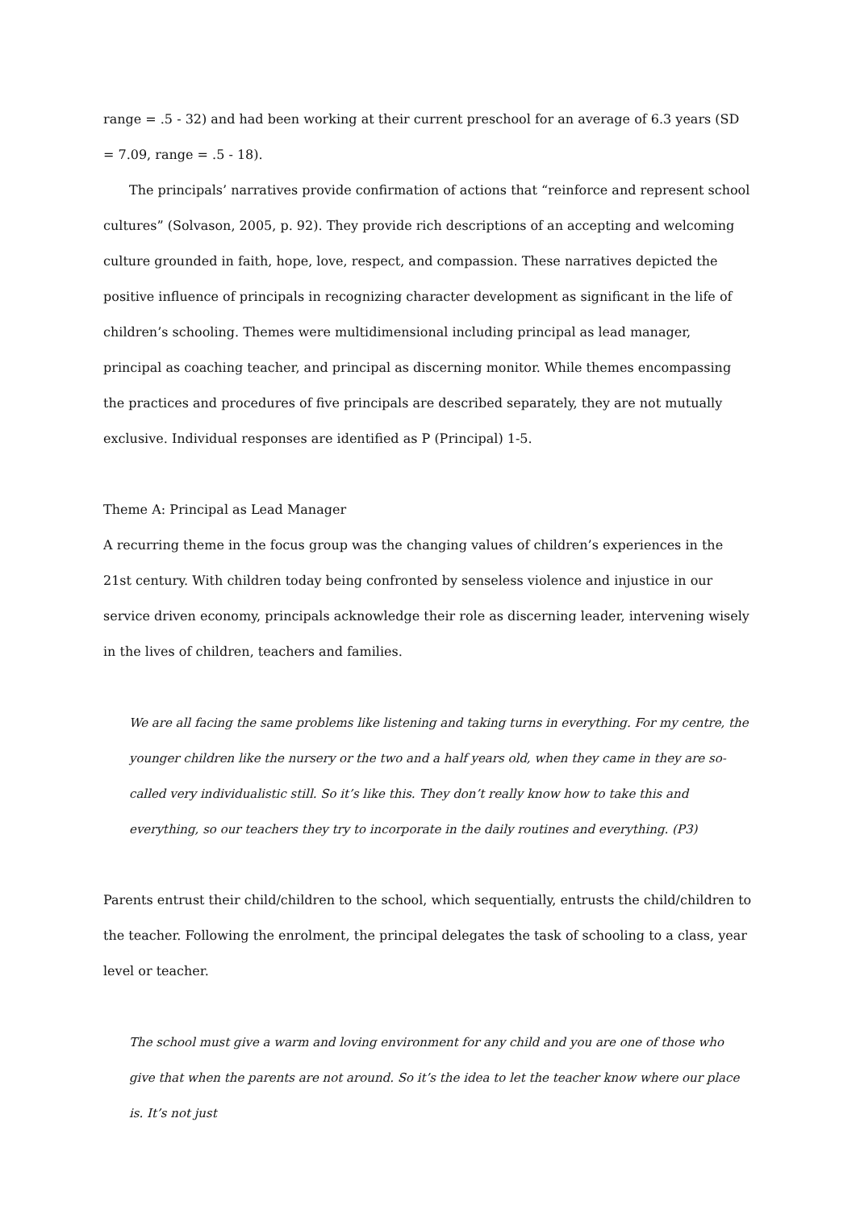range = .5 - 32) and had been working at their current preschool for an average of 6.3 years (SD = 7.09, range = .5 - 18).
The principals’ narratives provide confirmation of actions that “reinforce and represent school cultures” (Solvason, 2005, p. 92). They provide rich descriptions of an accepting and welcoming culture grounded in faith, hope, love, respect, and compassion. These narratives depicted the positive influence of principals in recognizing character development as significant in the life of children’s schooling. Themes were multidimensional including principal as lead manager, principal as coaching teacher, and principal as discerning monitor. While themes encompassing the practices and procedures of five principals are described separately, they are not mutually exclusive. Individual responses are identified as P (Principal) 1-5.
Theme A: Principal as Lead Manager
A recurring theme in the focus group was the changing values of children’s experiences in the 21st century. With children today being confronted by senseless violence and injustice in our service driven economy, principals acknowledge their role as discerning leader, intervening wisely in the lives of children, teachers and families.
We are all facing the same problems like listening and taking turns in everything. For my centre, the younger children like the nursery or the two and a half years old, when they came in they are so-called very individualistic still. So it’s like this. They don’t really know how to take this and everything, so our teachers they try to incorporate in the daily routines and everything. (P3)
Parents entrust their child/children to the school, which sequentially, entrusts the child/children to the teacher. Following the enrolment, the principal delegates the task of schooling to a class, year level or teacher.
The school must give a warm and loving environment for any child and you are one of those who give that when the parents are not around. So it’s the idea to let the teacher know where our place is. It’s not just